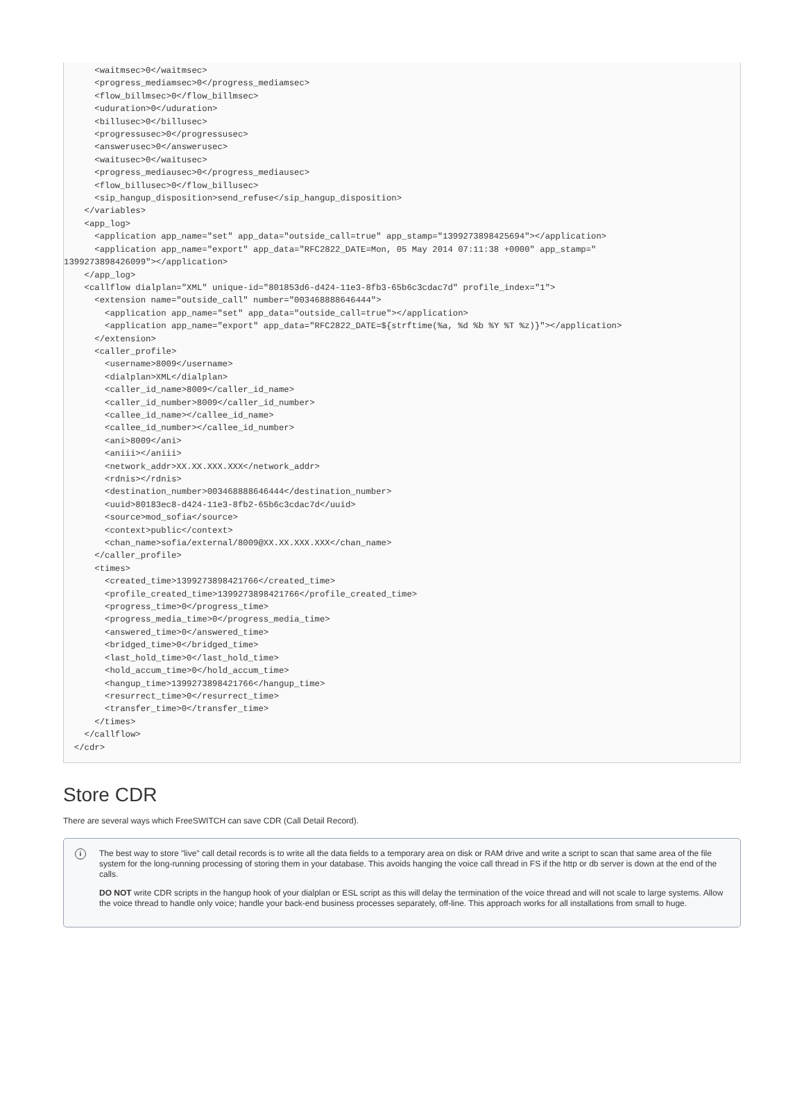<waitmsec>0</waitmsec>
      <progress_mediamsec>0</progress_mediamsec>
      <flow_billmsec>0</flow_billmsec>
      <uduration>0</uduration>
      <billusec>0</billusec>
      <progressusec>0</progressusec>
      <answerusec>0</answerusec>
      <waitusec>0</waitusec>
      <progress_mediausec>0</progress_mediausec>
      <flow_billusec>0</flow_billusec>
      <sip_hangup_disposition>send_refuse</sip_hangup_disposition>
    </variables>
    <app_log>
      <application app_name="set" app_data="outside_call=true" app_stamp="1399273898425694"></application>
      <application app_name="export" app_data="RFC2822_DATE=Mon, 05 May 2014 07:11:38 +0000" app_stamp="
1399273898426099"></application>
    </app_log>
    <callflow dialplan="XML" unique-id="801853d6-d424-11e3-8fb3-65b6c3cdac7d" profile_index="1">
      <extension name="outside_call" number="003468888646444">
        <application app_name="set" app_data="outside_call=true"></application>
        <application app_name="export" app_data="RFC2822_DATE=${strftime(%a, %d %b %Y %T %z)}"></application>
      </extension>
      <caller_profile>
        <username>8009</username>
        <dialplan>XML</dialplan>
        <caller_id_name>8009</caller_id_name>
        <caller_id_number>8009</caller_id_number>
        <callee_id_name></callee_id_name>
        <callee_id_number></callee_id_number>
        <ani>8009</ani>
        <aniii></aniii>
        <network_addr>XX.XX.XXX.XXX</network_addr>
        <rdnis></rdnis>
        <destination_number>003468888646444</destination_number>
        <uuid>80183ec8-d424-11e3-8fb2-65b6c3cdac7d</uuid>
        <source>mod_sofia</source>
        <context>public</context>
        <chan_name>sofia/external/8009@XX.XX.XXX.XXX</chan_name>
      </caller_profile>
      <times>
        <created_time>1399273898421766</created_time>
        <profile_created_time>1399273898421766</profile_created_time>
        <progress_time>0</progress_time>
        <progress_media_time>0</progress_media_time>
        <answered_time>0</answered_time>
        <bridged_time>0</bridged_time>
        <last_hold_time>0</last_hold_time>
        <hold_accum_time>0</hold_accum_time>
        <hangup_time>1399273898421766</hangup_time>
        <resurrect_time>0</resurrect_time>
        <transfer_time>0</transfer_time>
      </times>
    </callflow>
  </cdr>
Store CDR
There are several ways which FreeSWITCH can save CDR (Call Detail Record).
i
The best way to store "live" call detail records is to write all the data fields to a temporary area on disk or RAM drive and write a script to scan that same area of the file system for the long-running processing of storing them in your database. This avoids hanging the voice call thread in FS if the http or db server is down at the end of the calls.
DO NOT write CDR scripts in the hangup hook of your dialplan or ESL script as this will delay the termination of the voice thread and will not scale to large systems. Allow the voice thread to handle only voice; handle your back-end business processes separately, off-line. This approach works for all installations from small to huge.